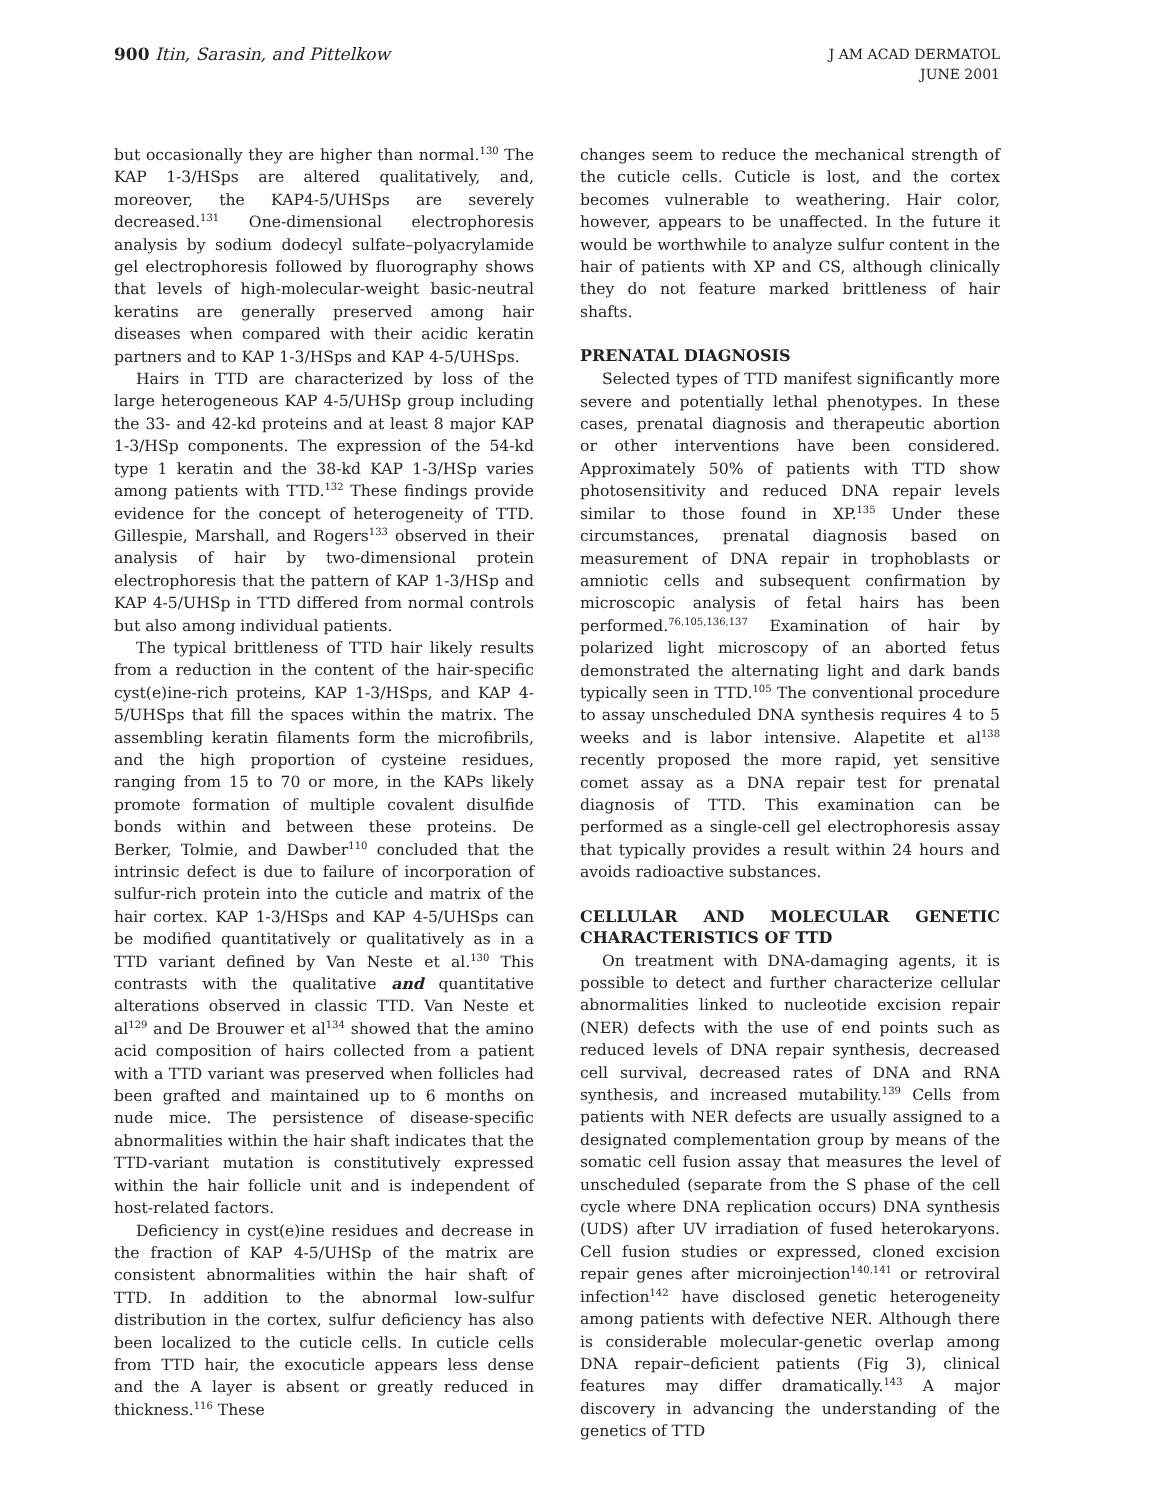900 Itin, Sarasin, and Pittelkow
J AM ACAD DERMATOL
JUNE 2001
but occasionally they are higher than normal.<sup>130</sup> The KAP 1-3/HSps are altered qualitatively, and, moreover, the KAP4-5/UHSps are severely decreased.<sup>131</sup> One-dimensional electrophoresis analysis by sodium dodecyl sulfate–polyacrylamide gel electrophoresis followed by fluorography shows that levels of high-molecular-weight basic-neutral keratins are generally preserved among hair diseases when compared with their acidic keratin partners and to KAP 1-3/HSps and KAP 4-5/UHSps.
Hairs in TTD are characterized by loss of the large heterogeneous KAP 4-5/UHSp group including the 33- and 42-kd proteins and at least 8 major KAP 1-3/HSp components. The expression of the 54-kd type 1 keratin and the 38-kd KAP 1-3/HSp varies among patients with TTD.<sup>132</sup> These findings provide evidence for the concept of heterogeneity of TTD. Gillespie, Marshall, and Rogers<sup>133</sup> observed in their analysis of hair by two-dimensional protein electrophoresis that the pattern of KAP 1-3/HSp and KAP 4-5/UHSp in TTD differed from normal controls but also among individual patients.
The typical brittleness of TTD hair likely results from a reduction in the content of the hair-specific cyst(e)ine-rich proteins, KAP 1-3/HSps, and KAP 4-5/UHSps that fill the spaces within the matrix. The assembling keratin filaments form the microfibrils, and the high proportion of cysteine residues, ranging from 15 to 70 or more, in the KAPs likely promote formation of multiple covalent disulfide bonds within and between these proteins. De Berker, Tolmie, and Dawber<sup>110</sup> concluded that the intrinsic defect is due to failure of incorporation of sulfur-rich protein into the cuticle and matrix of the hair cortex. KAP 1-3/HSps and KAP 4-5/UHSps can be modified quantitatively or qualitatively as in a TTD variant defined by Van Neste et al.<sup>130</sup> This contrasts with the qualitative and quantitative alterations observed in classic TTD. Van Neste et al<sup>129</sup> and De Brouwer et al<sup>134</sup> showed that the amino acid composition of hairs collected from a patient with a TTD variant was preserved when follicles had been grafted and maintained up to 6 months on nude mice. The persistence of disease-specific abnormalities within the hair shaft indicates that the TTD-variant mutation is constitutively expressed within the hair follicle unit and is independent of host-related factors.
Deficiency in cyst(e)ine residues and decrease in the fraction of KAP 4-5/UHSp of the matrix are consistent abnormalities within the hair shaft of TTD. In addition to the abnormal low-sulfur distribution in the cortex, sulfur deficiency has also been localized to the cuticle cells. In cuticle cells from TTD hair, the exocuticle appears less dense and the A layer is absent or greatly reduced in thickness.<sup>116</sup> These
changes seem to reduce the mechanical strength of the cuticle cells. Cuticle is lost, and the cortex becomes vulnerable to weathering. Hair color, however, appears to be unaffected. In the future it would be worthwhile to analyze sulfur content in the hair of patients with XP and CS, although clinically they do not feature marked brittleness of hair shafts.
PRENATAL DIAGNOSIS
Selected types of TTD manifest significantly more severe and potentially lethal phenotypes. In these cases, prenatal diagnosis and therapeutic abortion or other interventions have been considered. Approximately 50% of patients with TTD show photosensitivity and reduced DNA repair levels similar to those found in XP.<sup>135</sup> Under these circumstances, prenatal diagnosis based on measurement of DNA repair in trophoblasts or amniotic cells and subsequent confirmation by microscopic analysis of fetal hairs has been performed.<sup>76,105,136,137</sup> Examination of hair by polarized light microscopy of an aborted fetus demonstrated the alternating light and dark bands typically seen in TTD.<sup>105</sup> The conventional procedure to assay unscheduled DNA synthesis requires 4 to 5 weeks and is labor intensive. Alapetite et al<sup>138</sup> recently proposed the more rapid, yet sensitive comet assay as a DNA repair test for prenatal diagnosis of TTD. This examination can be performed as a single-cell gel electrophoresis assay that typically provides a result within 24 hours and avoids radioactive substances.
CELLULAR AND MOLECULAR GENETIC CHARACTERISTICS OF TTD
On treatment with DNA-damaging agents, it is possible to detect and further characterize cellular abnormalities linked to nucleotide excision repair (NER) defects with the use of end points such as reduced levels of DNA repair synthesis, decreased cell survival, decreased rates of DNA and RNA synthesis, and increased mutability.<sup>139</sup> Cells from patients with NER defects are usually assigned to a designated complementation group by means of the somatic cell fusion assay that measures the level of unscheduled (separate from the S phase of the cell cycle where DNA replication occurs) DNA synthesis (UDS) after UV irradiation of fused heterokaryons. Cell fusion studies or expressed, cloned excision repair genes after microinjection<sup>140,141</sup> or retroviral infection<sup>142</sup> have disclosed genetic heterogeneity among patients with defective NER. Although there is considerable molecular-genetic overlap among DNA repair–deficient patients (Fig 3), clinical features may differ dramatically.<sup>143</sup> A major discovery in advancing the understanding of the genetics of TTD